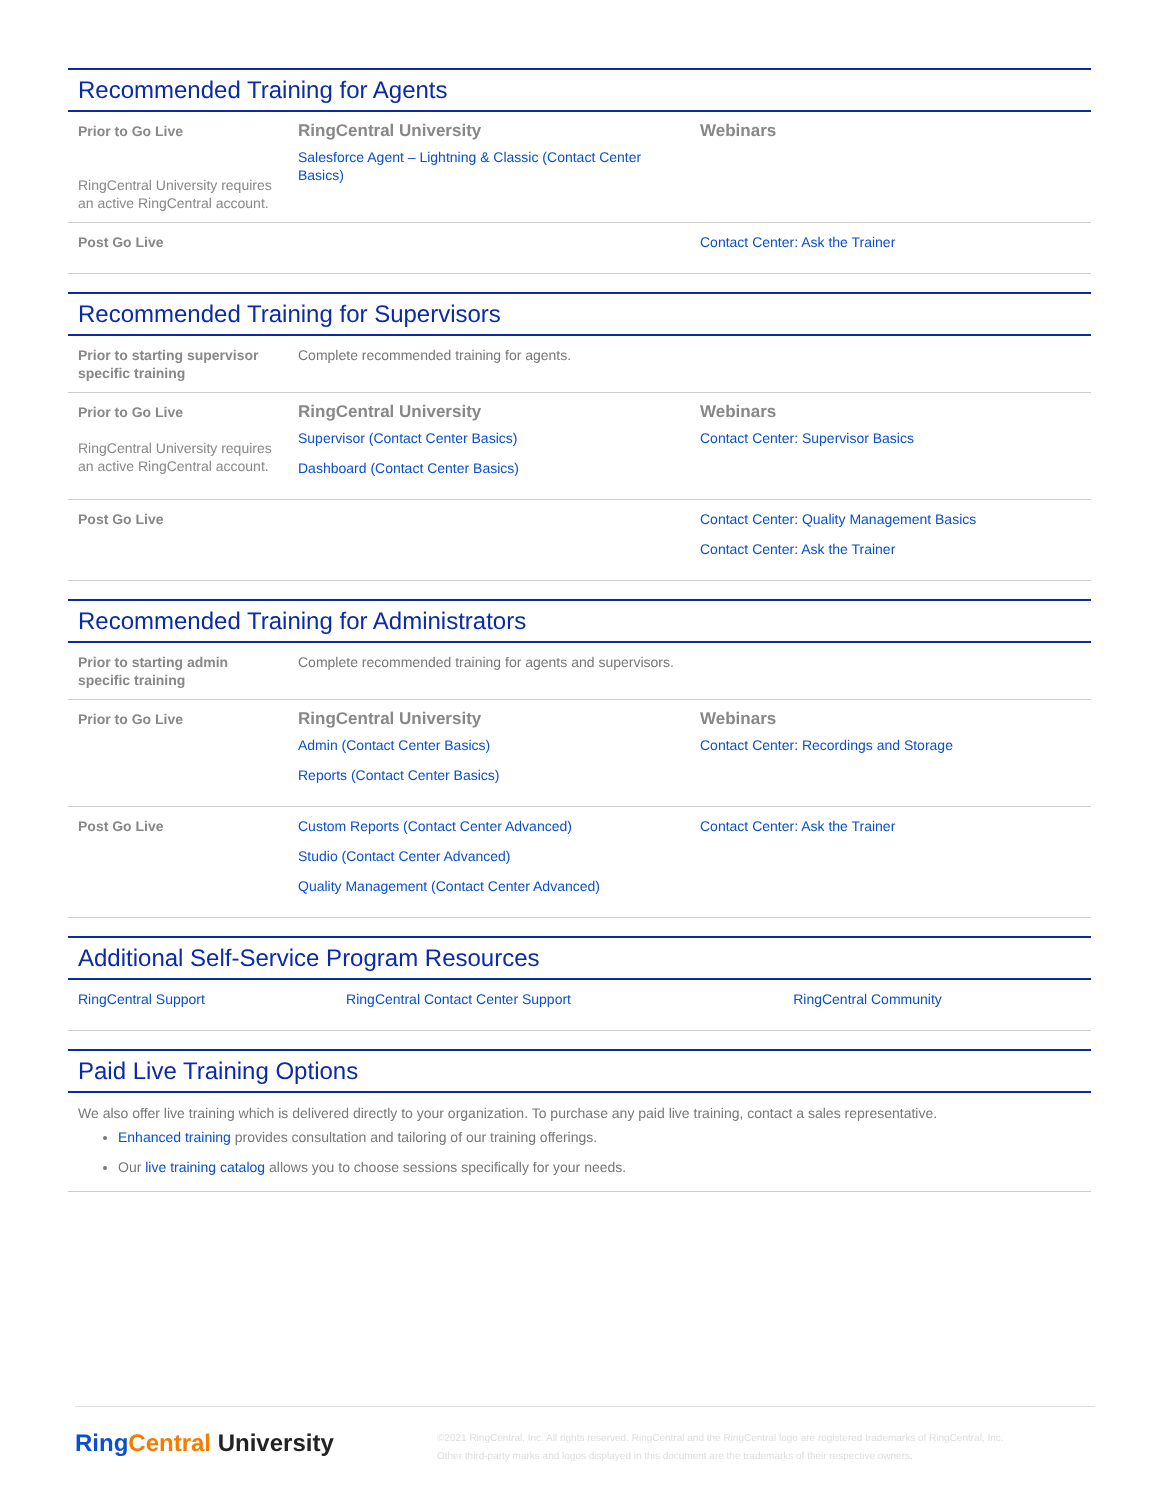Recommended Training for Agents
| Prior to Go Live RingCentral University requires an active RingCentral account. | RingCentral University Salesforce Agent – Lightning & Classic (Contact Center Basics) | Webinars |
| Post Go Live | | Contact Center: Ask the Trainer |
Recommended Training for Supervisors
| Prior to starting supervisor specific training | Complete recommended training for agents. | |
| Prior to Go Live RingCentral University requires an active RingCentral account. | RingCentral University Supervisor (Contact Center Basics) Dashboard (Contact Center Basics) | Webinars Contact Center: Supervisor Basics |
| Post Go Live | | Contact Center: Quality Management Basics Contact Center: Ask the Trainer |
Recommended Training for Administrators
| Prior to starting admin specific training | Complete recommended training for agents and supervisors. | |
| Prior to Go Live | RingCentral University Admin (Contact Center Basics) Reports (Contact Center Basics) | Webinars Contact Center: Recordings and Storage |
| Post Go Live | Custom Reports (Contact Center Advanced) Studio (Contact Center Advanced) Quality Management (Contact Center Advanced) | Contact Center: Ask the Trainer |
Additional Self-Service Program Resources
| RingCentral Support | RingCentral Contact Center Support | RingCentral Community |
Paid Live Training Options
We also offer live training which is delivered directly to your organization. To purchase any paid live training, contact a sales representative.
Enhanced training provides consultation and tailoring of our training offerings.
Our live training catalog allows you to choose sessions specifically for your needs.
Ring Central University
©2021 RingCentral, Inc. All rights reserved. RingCentral and the RingCentral logo are registered trademarks of RingCentral, Inc. Other third-party marks and logos displayed in this document are the trademarks of their respective owners.